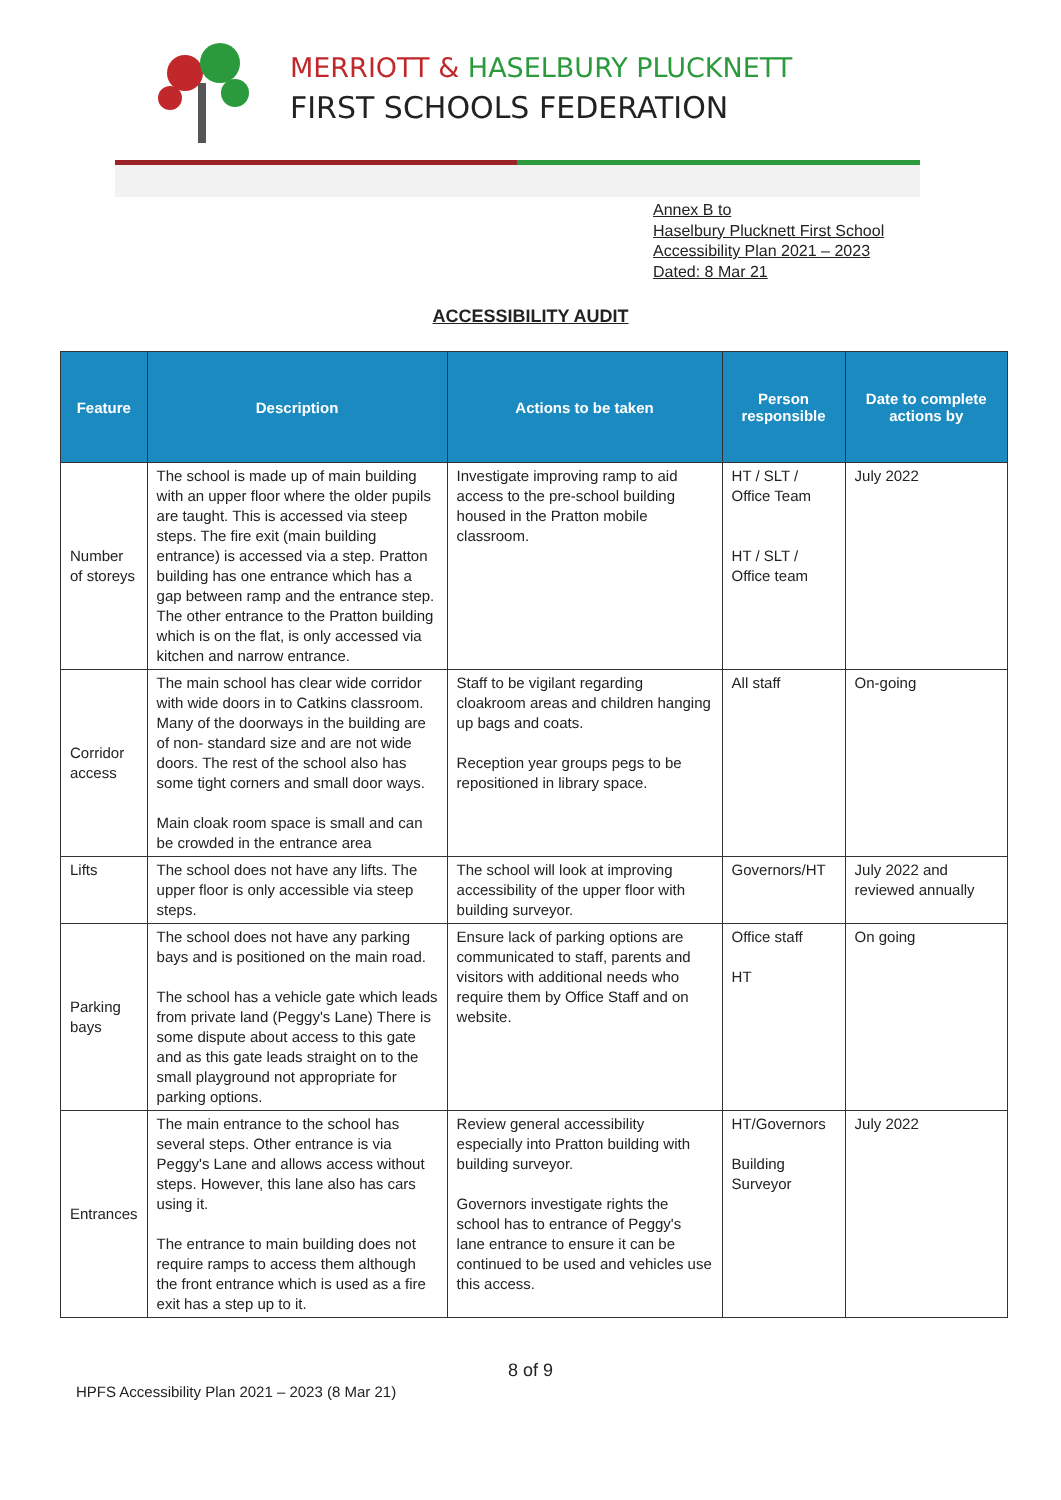MERRIOTT & HASELBURY PLUCKNETT
FIRST SCHOOLS FEDERATION
Annex B to
Haselbury Plucknett First School
Accessibility Plan 2021 – 2023
Dated: 8 Mar 21
ACCESSIBILITY AUDIT
| Feature | Description | Actions to be taken | Person responsible | Date to complete actions by |
| --- | --- | --- | --- | --- |
| Number of storeys | The school is made up of main building with an upper floor where the older pupils are taught. This is accessed via steep steps. The fire exit (main building entrance) is accessed via a step. Pratton building has one entrance which has a gap between ramp and the entrance step. The other entrance to the Pratton building which is on the flat, is only accessed via kitchen and narrow entrance. | Investigate improving ramp to aid access to the pre-school building housed in the Pratton mobile classroom. | HT / SLT / Office Team HT / SLT / Office team | July 2022 |
| Corridor access | The main school has clear wide corridor with wide doors in to Catkins classroom. Many of the doorways in the building are of non- standard size and are not wide doors. The rest of the school also has some tight corners and small door ways. Main cloak room space is small and can be crowded in the entrance area | Staff to be vigilant regarding cloakroom areas and children hanging up bags and coats. Reception year groups pegs to be repositioned in library space. | All staff | On-going |
| Lifts | The school does not have any lifts. The upper floor is only accessible via steep steps. | The school will look at improving accessibility of the upper floor with building surveyor. | Governors/HT | July 2022 and reviewed annually |
| Parking bays | The school does not have any parking bays and is positioned on the main road. The school has a vehicle gate which leads from private land (Peggy's Lane) There is some dispute about access to this gate and as this gate leads straight on to the small playground not appropriate for parking options. | Ensure lack of parking options are communicated to staff, parents and visitors with additional needs who require them by Office Staff and on website. | Office staff HT | On going |
| Entrances | The main entrance to the school has several steps. Other entrance is via Peggy's Lane and allows access without steps. However, this lane also has cars using it. The entrance to main building does not require ramps to access them although the front entrance which is used as a fire exit has a step up to it. | Review general accessibility especially into Pratton building with building surveyor. Governors investigate rights the school has to entrance of Peggy's lane entrance to ensure it can be continued to be used and vehicles use this access. | HT/Governors Building Surveyor | July 2022 |
8 of 9
HPFS Accessibility Plan 2021 – 2023 (8 Mar 21)